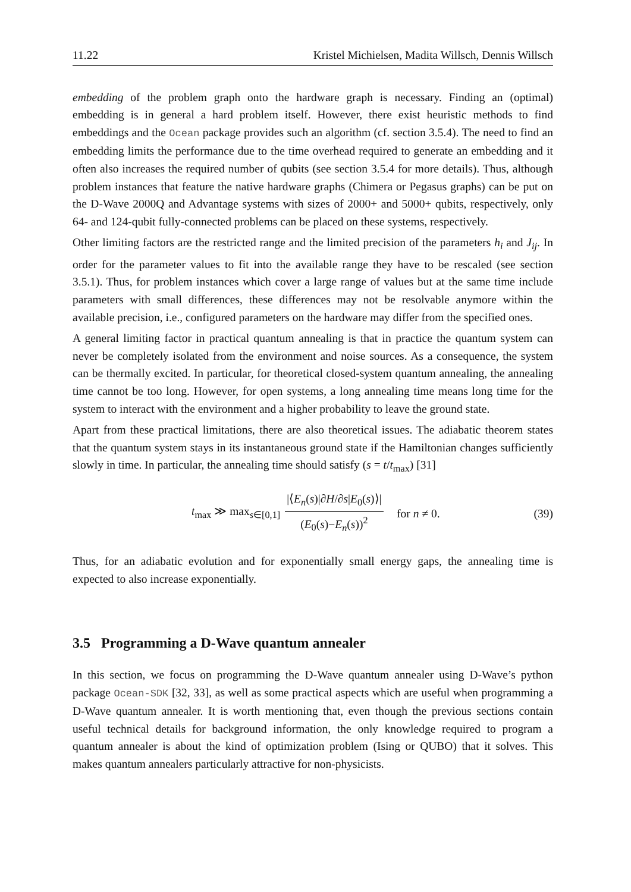11.22 Kristel Michielsen, Madita Willsch, Dennis Willsch
embedding of the problem graph onto the hardware graph is necessary. Finding an (optimal) embedding is in general a hard problem itself. However, there exist heuristic methods to find embeddings and the Ocean package provides such an algorithm (cf. section 3.5.4). The need to find an embedding limits the performance due to the time overhead required to generate an embedding and it often also increases the required number of qubits (see section 3.5.4 for more details). Thus, although problem instances that feature the native hardware graphs (Chimera or Pegasus graphs) can be put on the D-Wave 2000Q and Advantage systems with sizes of 2000+ and 5000+ qubits, respectively, only 64- and 124-qubit fully-connected problems can be placed on these systems, respectively.
Other limiting factors are the restricted range and the limited precision of the parameters h<sub>i</sub> and J<sub>ij</sub>. In order for the parameter values to fit into the available range they have to be rescaled (see section 3.5.1). Thus, for problem instances which cover a large range of values but at the same time include parameters with small differences, these differences may not be resolvable anymore within the available precision, i.e., configured parameters on the hardware may differ from the specified ones.
A general limiting factor in practical quantum annealing is that in practice the quantum system can never be completely isolated from the environment and noise sources. As a consequence, the system can be thermally excited. In particular, for theoretical closed-system quantum annealing, the annealing time cannot be too long. However, for open systems, a long annealing time means long time for the system to interact with the environment and a higher probability to leave the ground state.
Apart from these practical limitations, there are also theoretical issues. The adiabatic theorem states that the quantum system stays in its instantaneous ground state if the Hamiltonian changes sufficiently slowly in time. In particular, the annealing time should satisfy (s = t/t<sub>max</sub>) [31]
t<sub>max</sub> ≫ max<sub>s∈[0,1]</sub> |⟨E<sub>n</sub>(s)|∂H/∂s|E<sub>0</sub>(s)⟩| (E<sub>0</sub>(s)−E<sub>n</sub>(s))<sup>2</sup> for n ≠ 0.
(39)
Thus, for an adiabatic evolution and for exponentially small energy gaps, the annealing time is expected to also increase exponentially.
3.5 Programming a D-Wave quantum annealer
In this section, we focus on programming the D-Wave quantum annealer using D-Wave’s python package Ocean-SDK [32, 33], as well as some practical aspects which are useful when programming a D-Wave quantum annealer. It is worth mentioning that, even though the previous sections contain useful technical details for background information, the only knowledge required to program a quantum annealer is about the kind of optimization problem (Ising or QUBO) that it solves. This makes quantum annealers particularly attractive for non-physicists.